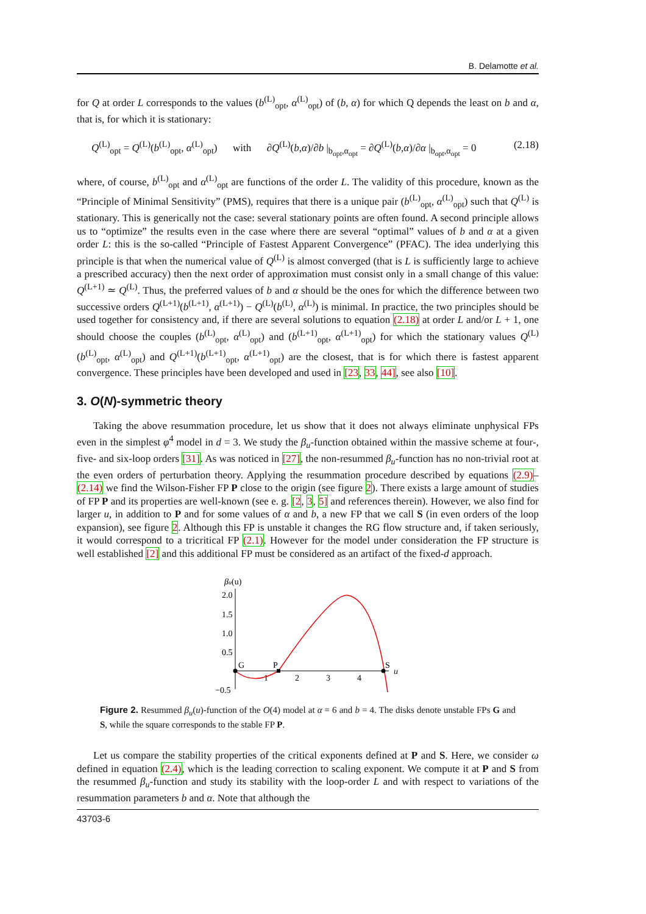B. Delamotte et al.
for Q at order L corresponds to the values (b<sup>(L)</sup><sub>opt</sub>, α<sup>(L)</sup><sub>opt</sub>) of (b, α) for which Q depends the least on b and α, that is, for which it is stationary:
Q<sup>(L)</sup><sub>opt</sub> = Q<sup>(L)</sup>(b<sup>(L)</sup><sub>opt</sub>, α<sup>(L)</sup><sub>opt</sub>) with ∂Q<sup>(L)</sup>(b,α)/∂b |<sub>b<sub>opt</sub>,α<sub>opt</sub></sub> = ∂Q<sup>(L)</sup>(b,α)/∂α |<sub>b<sub>opt</sub>,α<sub>opt</sub></sub> = 0 (2.18)
where, of course, b<sup>(L)</sup><sub>opt</sub> and α<sup>(L)</sup><sub>opt</sub> are functions of the order L. The validity of this procedure, known as the “Principle of Minimal Sensitivity” (PMS), requires that there is a unique pair (b<sup>(L)</sup><sub>opt</sub>, α<sup>(L)</sup><sub>opt</sub>) such that Q<sup>(L)</sup> is stationary. This is generically not the case: several stationary points are often found. A second principle allows us to “optimize” the results even in the case where there are several “optimal” values of b and α at a given order L: this is the so-called “Principle of Fastest Apparent Convergence” (PFAC). The idea underlying this principle is that when the numerical value of Q<sup>(L)</sup> is almost converged (that is L is sufficiently large to achieve a prescribed accuracy) then the next order of approximation must consist only in a small change of this value: Q<sup>(L+1)</sup> ≃ Q<sup>(L)</sup>. Thus, the preferred values of b and α should be the ones for which the difference between two successive orders Q<sup>(L+1)</sup>(b<sup>(L+1)</sup>, α<sup>(L+1)</sup>) − Q<sup>(L)</sup>(b<sup>(L)</sup>, α<sup>(L)</sup>) is minimal. In practice, the two principles should be used together for consistency and, if there are several solutions to equation (2.18) at order L and/or L + 1, one should choose the couples (b<sup>(L)</sup><sub>opt</sub>, α<sup>(L)</sup><sub>opt</sub>) and (b<sup>(L+1)</sup><sub>opt</sub>, α<sup>(L+1)</sup><sub>opt</sub>) for which the stationary values Q<sup>(L)</sup>(b<sup>(L)</sup><sub>opt</sub>, α<sup>(L)</sup><sub>opt</sub>) and Q<sup>(L+1)</sup>(b<sup>(L+1)</sup><sub>opt</sub>, α<sup>(L+1)</sup><sub>opt</sub>) are the closest, that is for which there is fastest apparent convergence. These principles have been developed and used in [23, 33, 44], see also [10].
3. O(N)-symmetric theory
Taking the above resummation procedure, let us show that it does not always eliminate unphysical FPs even in the simplest φ<sup>4</sup> model in d = 3. We study the β<sub>u</sub>-function obtained within the massive scheme at four-, five- and six-loop orders [31]. As was noticed in [27], the non-resummed β<sub>u</sub>-function has no non-trivial root at the even orders of perturbation theory. Applying the resummation procedure described by equations (2.9)–(2.14) we find the Wilson-Fisher FP P close to the origin (see figure 2). There exists a large amount of studies of FP P and its properties are well-known (see e. g. [2, 3, 5] and references therein). However, we also find for larger u, in addition to P and for some values of α and b, a new FP that we call S (in even orders of the loop expansion), see figure 2. Although this FP is unstable it changes the RG flow structure and, if taken seriously, it would correspond to a tricritical FP (2.1). However for the model under consideration the FP structure is well established [2] and this additional FP must be considered as an artifact of the fixed-d approach.
βu(u)
2.0
1.5
1.0
0.5
−0.5
1
2
3
4
u
G
P
S
Figure 2. Resummed β<sub>u</sub>(u)-function of the O(4) model at α = 6 and b = 4. The disks denote unstable FPs G and S, while the square corresponds to the stable FP P.
Let us compare the stability properties of the critical exponents defined at P and S. Here, we consider ω defined in equation (2.4), which is the leading correction to scaling exponent. We compute it at P and S from the resummed β<sub>u</sub>-function and study its stability with the loop-order L and with respect to variations of the resummation parameters b and α. Note that although the
43703-6